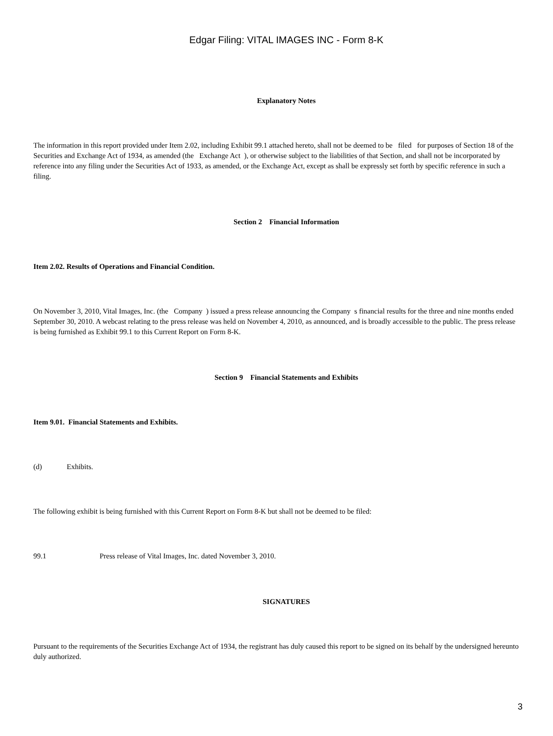Edgar Filing: VITAL IMAGES INC - Form 8-K
Explanatory Notes
The information in this report provided under Item 2.02, including Exhibit 99.1 attached hereto, shall not be deemed to be filed for purposes of Section 18 of the Securities and Exchange Act of 1934, as amended (the Exchange Act ), or otherwise subject to the liabilities of that Section, and shall not be incorporated by reference into any filing under the Securities Act of 1933, as amended, or the Exchange Act, except as shall be expressly set forth by specific reference in such a filing.
Section 2 Financial Information
Item 2.02. Results of Operations and Financial Condition.
On November 3, 2010, Vital Images, Inc. (the Company ) issued a press release announcing the Company s financial results for the three and nine months ended September 30, 2010. A webcast relating to the press release was held on November 4, 2010, as announced, and is broadly accessible to the public. The press release is being furnished as Exhibit 99.1 to this Current Report on Form 8-K.
Section 9 Financial Statements and Exhibits
Item 9.01. Financial Statements and Exhibits.
(d) Exhibits.
The following exhibit is being furnished with this Current Report on Form 8-K but shall not be deemed to be filed:
99.1 Press release of Vital Images, Inc. dated November 3, 2010.
SIGNATURES
Pursuant to the requirements of the Securities Exchange Act of 1934, the registrant has duly caused this report to be signed on its behalf by the undersigned hereunto duly authorized.
3